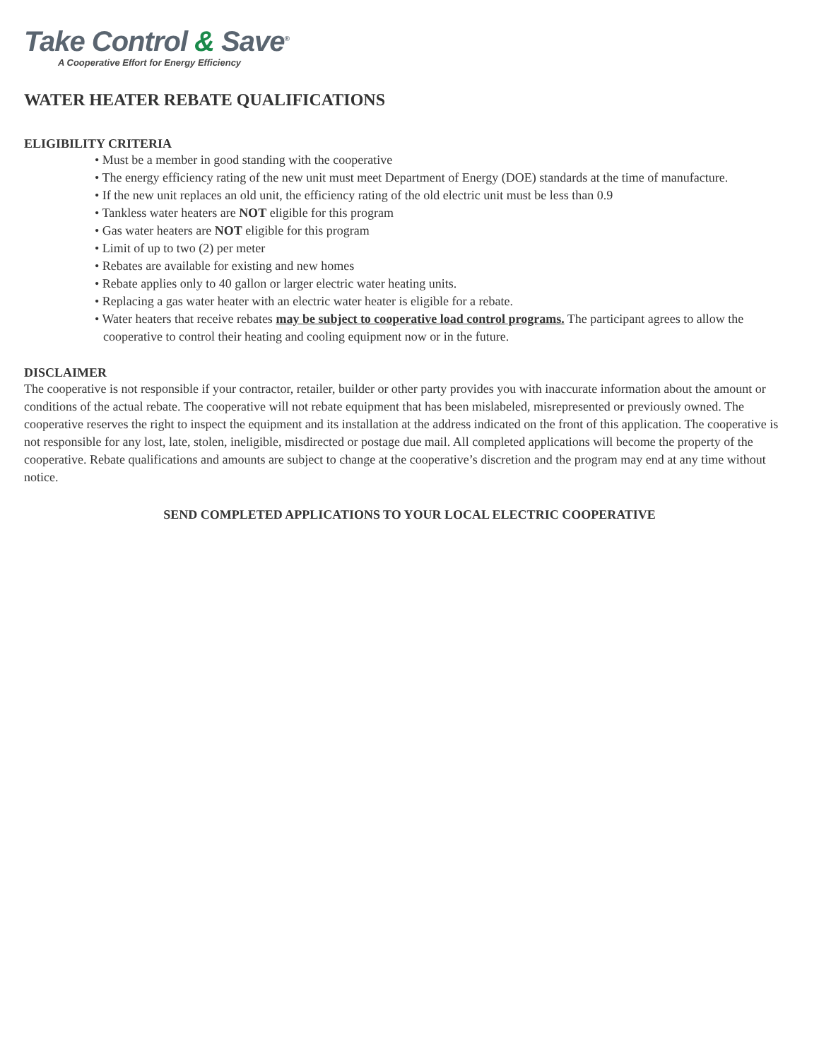Take Control & Save<sup>®</sup>
A Cooperative Effort for Energy Efficiency
WATER HEATER REBATE QUALIFICATIONS
ELIGIBILITY CRITERIA
• Must be a member in good standing with the cooperative
• The energy efficiency rating of the new unit must meet Department of Energy (DOE) standards at the time of manufacture.
• If the new unit replaces an old unit, the efficiency rating of the old electric unit must be less than 0.9
• Tankless water heaters are NOT eligible for this program
• Gas water heaters are NOT eligible for this program
• Limit of up to two (2) per meter
• Rebates are available for existing and new homes
• Rebate applies only to 40 gallon or larger electric water heating units.
• Replacing a gas water heater with an electric water heater is eligible for a rebate.
• Water heaters that receive rebates may be subject to cooperative load control programs. The participant agrees to allow the cooperative to control their heating and cooling equipment now or in the future.
DISCLAIMER
The cooperative is not responsible if your contractor, retailer, builder or other party provides you with inaccurate information about the amount or conditions of the actual rebate. The cooperative will not rebate equipment that has been mislabeled, misrepresented or previously owned. The cooperative reserves the right to inspect the equipment and its installation at the address indicated on the front of this application. The cooperative is not responsible for any lost, late, stolen, ineligible, misdirected or postage due mail. All completed applications will become the property of the cooperative. Rebate qualifications and amounts are subject to change at the cooperative’s discretion and the program may end at any time without notice.
SEND COMPLETED APPLICATIONS TO YOUR LOCAL ELECTRIC COOPERATIVE